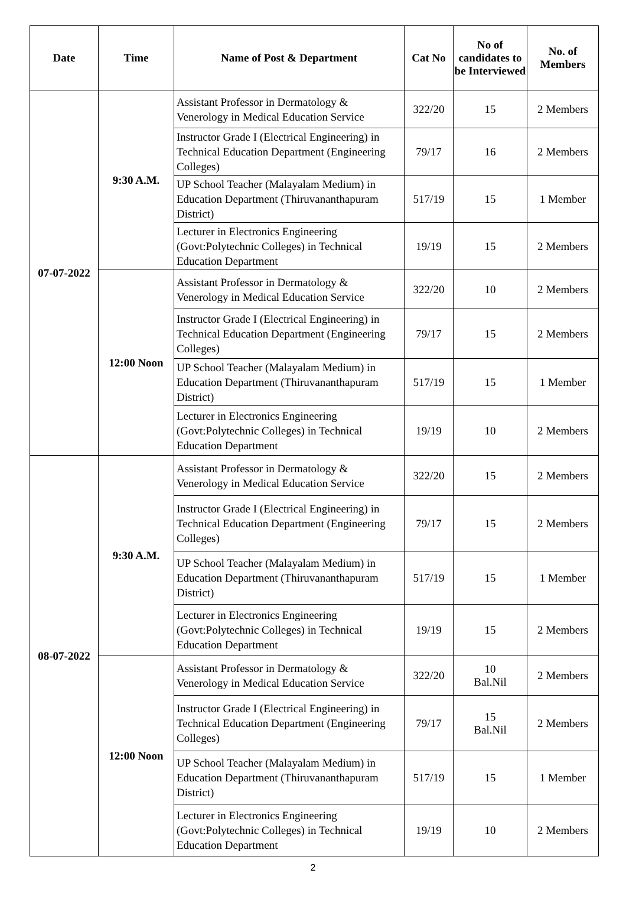| Date | Time | Name of Post & Department | Cat No | No of candidates to be Interviewed | No. of Members |
| --- | --- | --- | --- | --- | --- |
| 07-07-2022 | 9:30 A.M. | Assistant Professor in Dermatology & Venerology in Medical Education Service | 322/20 | 15 | 2 Members |
| | | Instructor Grade I (Electrical Engineering) in Technical Education Department (Engineering Colleges) | 79/17 | 16 | 2 Members |
| | | UP School Teacher (Malayalam Medium) in Education Department (Thiruvananthapuram District) | 517/19 | 15 | 1 Member |
| | | Lecturer in Electronics Engineering (Govt:Polytechnic Colleges) in Technical Education Department | 19/19 | 15 | 2 Members |
| | 12:00 Noon | Assistant Professor in Dermatology & Venerology in Medical Education Service | 322/20 | 10 | 2 Members |
| | | Instructor Grade I (Electrical Engineering) in Technical Education Department (Engineering Colleges) | 79/17 | 15 | 2 Members |
| | | UP School Teacher (Malayalam Medium) in Education Department (Thiruvananthapuram District) | 517/19 | 15 | 1 Member |
| | | Lecturer in Electronics Engineering (Govt:Polytechnic Colleges) in Technical Education Department | 19/19 | 10 | 2 Members |
| 08-07-2022 | 9:30 A.M. | Assistant Professor in Dermatology & Venerology in Medical Education Service | 322/20 | 15 | 2 Members |
| | | Instructor Grade I (Electrical Engineering) in Technical Education Department (Engineering Colleges) | 79/17 | 15 | 2 Members |
| | | UP School Teacher (Malayalam Medium) in Education Department (Thiruvananthapuram District) | 517/19 | 15 | 1 Member |
| | | Lecturer in Electronics Engineering (Govt:Polytechnic Colleges) in Technical Education Department | 19/19 | 15 | 2 Members |
| | 12:00 Noon | Assistant Professor in Dermatology & Venerology in Medical Education Service | 322/20 | 10 Bal.Nil | 2 Members |
| | | Instructor Grade I (Electrical Engineering) in Technical Education Department (Engineering Colleges) | 79/17 | 15 Bal.Nil | 2 Members |
| | | UP School Teacher (Malayalam Medium) in Education Department (Thiruvananthapuram District) | 517/19 | 15 | 1 Member |
| | | Lecturer in Electronics Engineering (Govt:Polytechnic Colleges) in Technical Education Department | 19/19 | 10 | 2 Members |
2